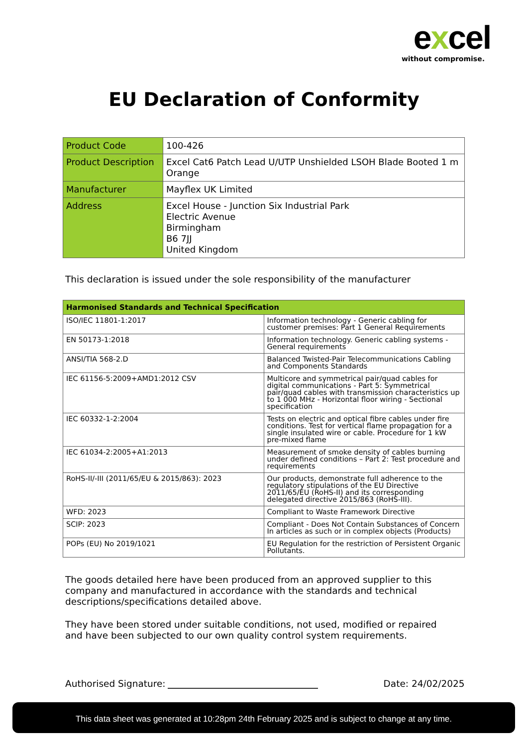excel
without compromise.
EU Declaration of Conformity
| Product Code | 100-426 |
| Product Description | Excel Cat6 Patch Lead U/UTP Unshielded LSOH Blade Booted 1 m Orange |
| Manufacturer | Mayflex UK Limited |
| Address | Excel House - Junction Six Industrial Park Electric Avenue Birmingham B6 7JJ United Kingdom |
This declaration is issued under the sole responsibility of the manufacturer
| Harmonised Standards and Technical Specification | |
| --- | --- |
| ISO/IEC 11801-1:2017 | Information technology - Generic cabling for customer premises: Part 1 General Requirements |
| EN 50173-1:2018 | Information technology. Generic cabling systems - General requirements |
| ANSI/TIA 568-2.D | Balanced Twisted-Pair Telecommunications Cabling and Components Standards |
| IEC 61156-5:2009+AMD1:2012 CSV | Multicore and symmetrical pair/quad cables for digital communications - Part 5: Symmetrical pair/quad cables with transmission characteristics up to 1 000 MHz - Horizontal floor wiring - Sectional specification |
| IEC 60332-1-2:2004 | Tests on electric and optical fibre cables under fire conditions. Test for vertical flame propagation for a single insulated wire or cable. Procedure for 1 kW pre-mixed flame |
| IEC 61034-2:2005+A1:2013 | Measurement of smoke density of cables burning under defined conditions – Part 2: Test procedure and requirements |
| RoHS-II/-III (2011/65/EU & 2015/863): 2023 | Our products, demonstrate full adherence to the regulatory stipulations of the EU Directive 2011/65/EU (RoHS-II) and its corresponding delegated directive 2015/863 (RoHS-III). |
| WFD: 2023 | Compliant to Waste Framework Directive |
| SCIP: 2023 | Compliant - Does Not Contain Substances of Concern In articles as such or in complex objects (Products) |
| POPs (EU) No 2019/1021 | EU Regulation for the restriction of Persistent Organic Pollutants. |
The goods detailed here have been produced from an approved supplier to this company and manufactured in accordance with the standards and technical descriptions/specifications detailed above.
They have been stored under suitable conditions, not used, modified or repaired and have been subjected to our own quality control system requirements.
Authorised Signature:
Date: 24/02/2025
This data sheet was generated at 10:28pm 24th February 2025 and is subject to change at any time.